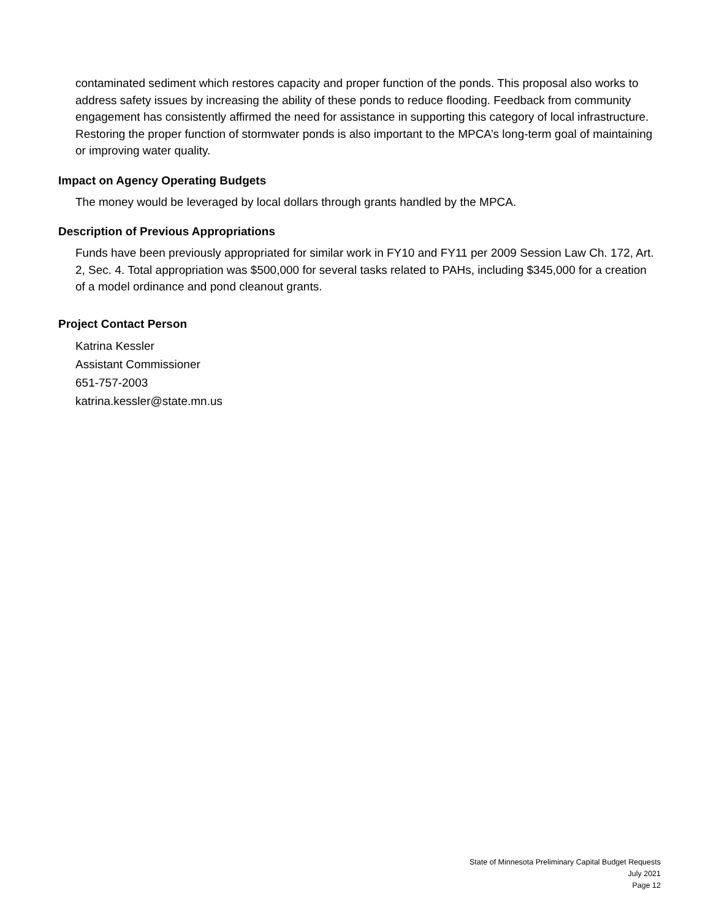contaminated sediment which restores capacity and proper function of the ponds. This proposal also works to address safety issues by increasing the ability of these ponds to reduce flooding. Feedback from community engagement has consistently affirmed the need for assistance in supporting this category of local infrastructure. Restoring the proper function of stormwater ponds is also important to the MPCA’s long-term goal of maintaining or improving water quality.
Impact on Agency Operating Budgets
The money would be leveraged by local dollars through grants handled by the MPCA.
Description of Previous Appropriations
Funds have been previously appropriated for similar work in FY10 and FY11 per 2009 Session Law Ch. 172, Art. 2, Sec. 4. Total appropriation was $500,000 for several tasks related to PAHs, including $345,000 for a creation of a model ordinance and pond cleanout grants.
Project Contact Person
Katrina Kessler
Assistant Commissioner
651-757-2003
katrina.kessler@state.mn.us
State of Minnesota Preliminary Capital Budget Requests
July 2021
Page 12